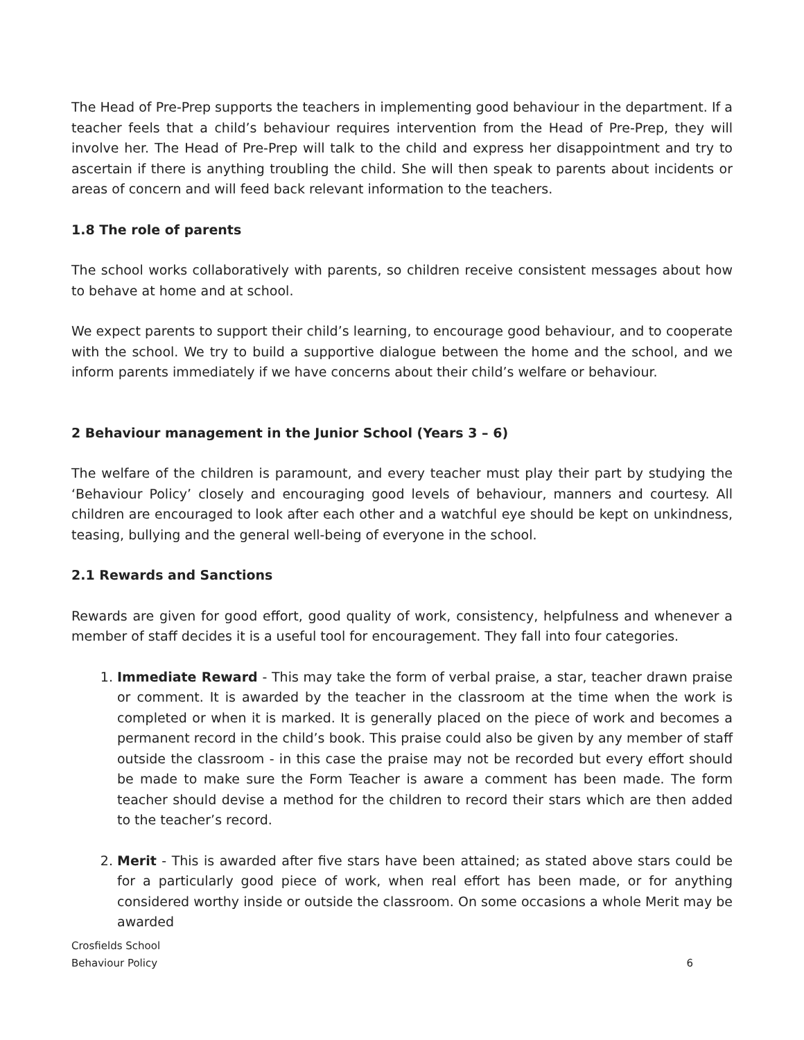The Head of Pre-Prep supports the teachers in implementing good behaviour in the department. If a teacher feels that a child’s behaviour requires intervention from the Head of Pre-Prep, they will involve her. The Head of Pre-Prep will talk to the child and express her disappointment and try to ascertain if there is anything troubling the child. She will then speak to parents about incidents or areas of concern and will feed back relevant information to the teachers.
1.8 The role of parents
The school works collaboratively with parents, so children receive consistent messages about how to behave at home and at school.
We expect parents to support their child’s learning, to encourage good behaviour, and to cooperate with the school. We try to build a supportive dialogue between the home and the school, and we inform parents immediately if we have concerns about their child’s welfare or behaviour.
2 Behaviour management in the Junior School (Years 3 – 6)
The welfare of the children is paramount, and every teacher must play their part by studying the ‘Behaviour Policy’ closely and encouraging good levels of behaviour, manners and courtesy. All children are encouraged to look after each other and a watchful eye should be kept on unkindness, teasing, bullying and the general well-being of everyone in the school.
2.1 Rewards and Sanctions
Rewards are given for good effort, good quality of work, consistency, helpfulness and whenever a member of staff decides it is a useful tool for encouragement. They fall into four categories.
1. Immediate Reward - This may take the form of verbal praise, a star, teacher drawn praise or comment. It is awarded by the teacher in the classroom at the time when the work is completed or when it is marked. It is generally placed on the piece of work and becomes a permanent record in the child’s book. This praise could also be given by any member of staff outside the classroom - in this case the praise may not be recorded but every effort should be made to make sure the Form Teacher is aware a comment has been made. The form teacher should devise a method for the children to record their stars which are then added to the teacher’s record.
2. Merit - This is awarded after five stars have been attained; as stated above stars could be for a particularly good piece of work, when real effort has been made, or for anything considered worthy inside or outside the classroom. On some occasions a whole Merit may be awarded
6 Crosfields School
Behaviour Policy